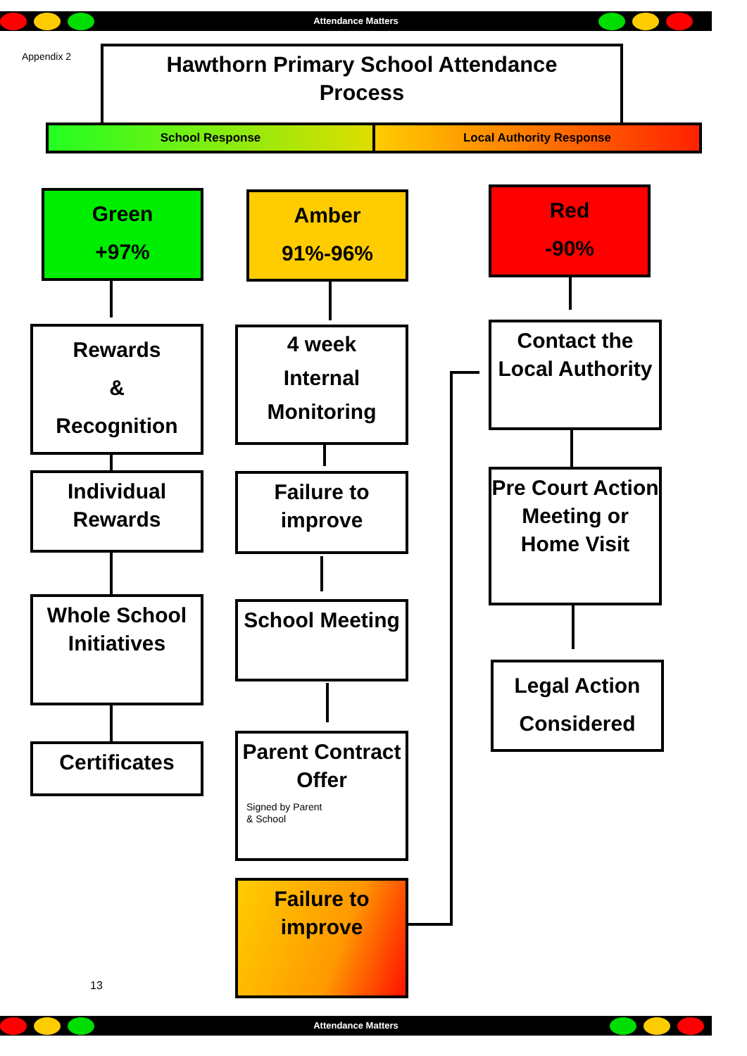Attendance Matters
Appendix 2
Hawthorn Primary School Attendance
Process
School Response Local Authority Response
Green
+97%
Amber
91%-96%
Red
-90%
Rewards
&
Recognition
Individual Rewards
Whole School Initiatives
Certificates
4 week
Internal
Monitoring
Failure to improve
School Meeting
Parent Contract Offer
Signed by Parent
& School
Failure to improve
Contact the Local Authority
Pre Court Action Meeting or Home Visit
Legal Action Considered
13
Attendance Matters